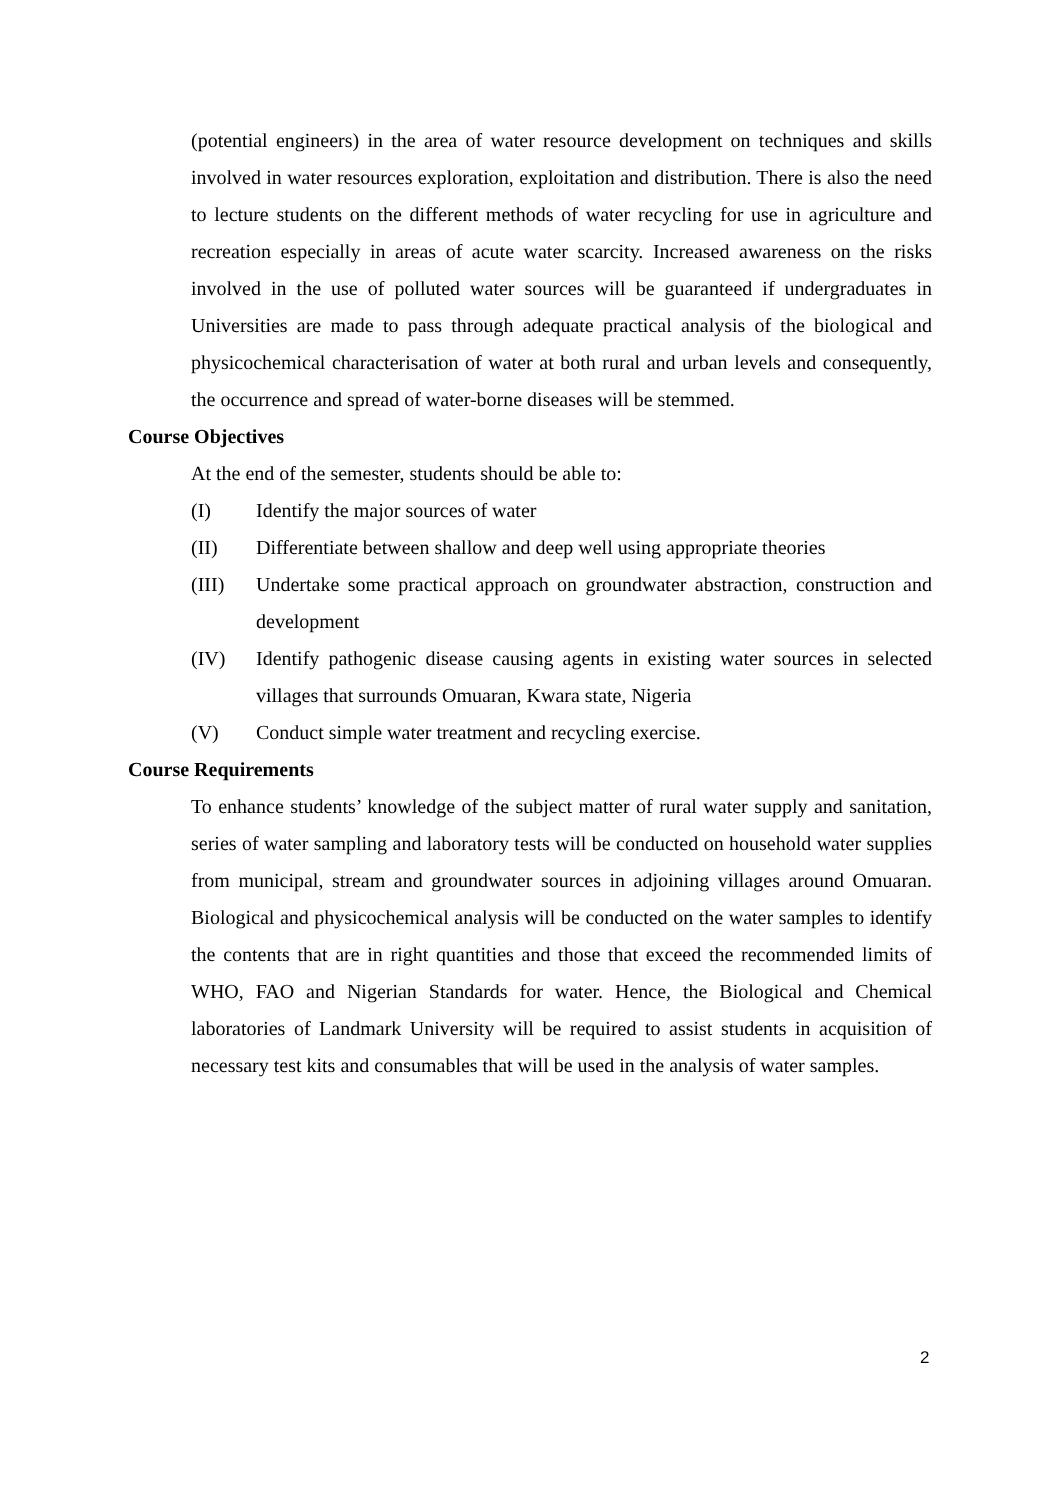(potential engineers) in the area of water resource development on techniques and skills involved in water resources exploration, exploitation and distribution. There is also the need to lecture students on the different methods of water recycling for use in agriculture and recreation especially in areas of acute water scarcity. Increased awareness on the risks involved in the use of polluted water sources will be guaranteed if undergraduates in Universities are made to pass through adequate practical analysis of the biological and physicochemical characterisation of water at both rural and urban levels and consequently, the occurrence and spread of water-borne diseases will be stemmed.
Course Objectives
At the end of the semester, students should be able to:
(I) Identify the major sources of water
(II) Differentiate between shallow and deep well using appropriate theories
(III) Undertake some practical approach on groundwater abstraction, construction and development
(IV) Identify pathogenic disease causing agents in existing water sources in selected villages that surrounds Omuaran, Kwara state, Nigeria
(V) Conduct simple water treatment and recycling exercise.
Course Requirements
To enhance students’ knowledge of the subject matter of rural water supply and sanitation, series of water sampling and laboratory tests will be conducted on household water supplies from municipal, stream and groundwater sources in adjoining villages around Omuaran. Biological and physicochemical analysis will be conducted on the water samples to identify the contents that are in right quantities and those that exceed the recommended limits of WHO, FAO and Nigerian Standards for water. Hence, the Biological and Chemical laboratories of Landmark University will be required to assist students in acquisition of necessary test kits and consumables that will be used in the analysis of water samples.
2